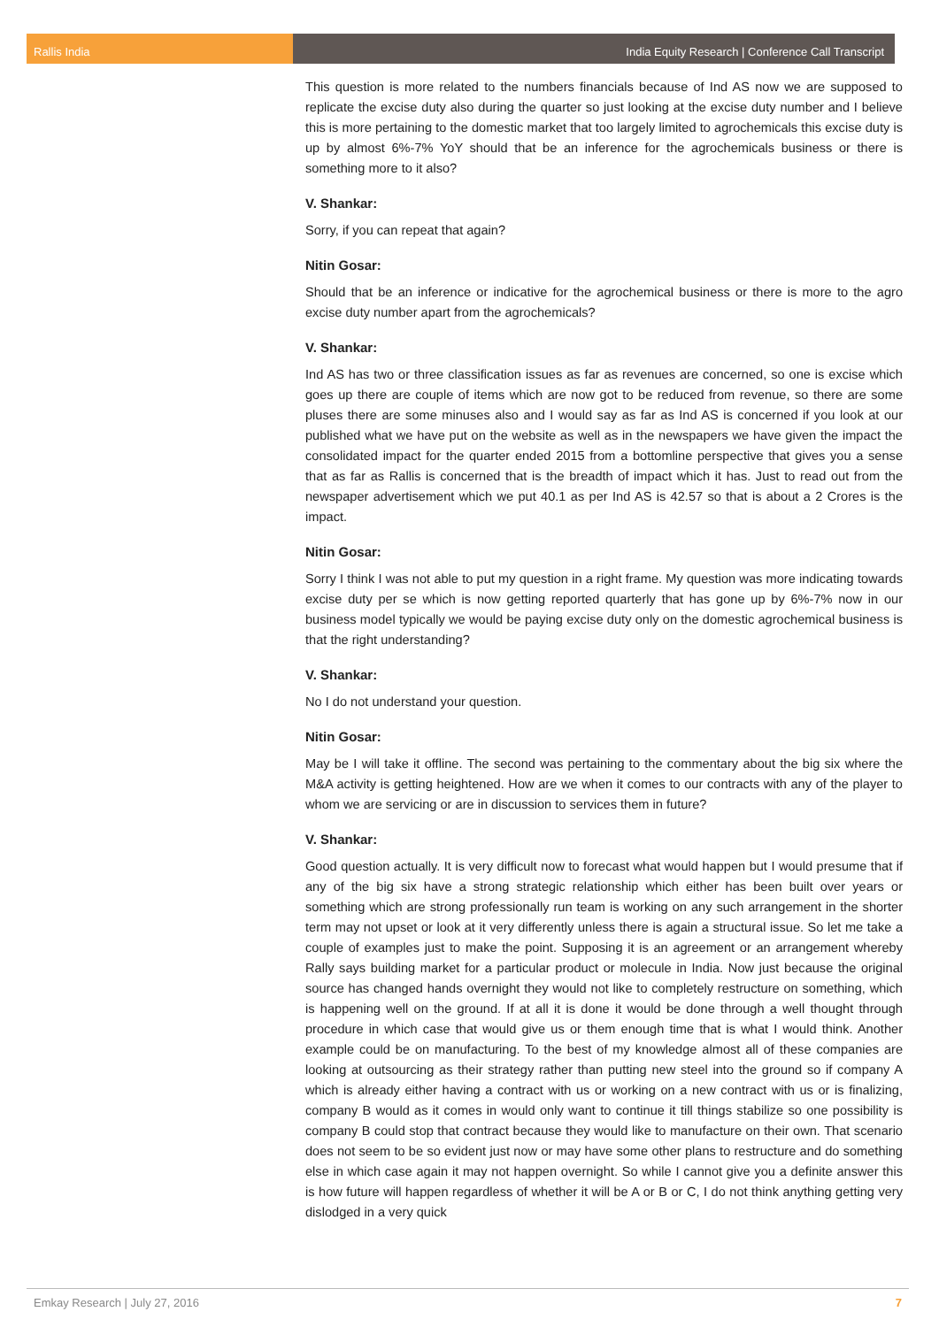Rallis India India Equity Research | Conference Call Transcript
This question is more related to the numbers financials because of Ind AS now we are supposed to replicate the excise duty also during the quarter so just looking at the excise duty number and I believe this is more pertaining to the domestic market that too largely limited to agrochemicals this excise duty is up by almost 6%-7% YoY should that be an inference for the agrochemicals business or there is something more to it also?
V. Shankar:
Sorry, if you can repeat that again?
Nitin Gosar:
Should that be an inference or indicative for the agrochemical business or there is more to the agro excise duty number apart from the agrochemicals?
V. Shankar:
Ind AS has two or three classification issues as far as revenues are concerned, so one is excise which goes up there are couple of items which are now got to be reduced from revenue, so there are some pluses there are some minuses also and I would say as far as Ind AS is concerned if you look at our published what we have put on the website as well as in the newspapers we have given the impact the consolidated impact for the quarter ended 2015 from a bottomline perspective that gives you a sense that as far as Rallis is concerned that is the breadth of impact which it has. Just to read out from the newspaper advertisement which we put 40.1 as per Ind AS is 42.57 so that is about a 2 Crores is the impact.
Nitin Gosar:
Sorry I think I was not able to put my question in a right frame. My question was more indicating towards excise duty per se which is now getting reported quarterly that has gone up by 6%-7% now in our business model typically we would be paying excise duty only on the domestic agrochemical business is that the right understanding?
V. Shankar:
No I do not understand your question.
Nitin Gosar:
May be I will take it offline. The second was pertaining to the commentary about the big six where the M&A activity is getting heightened. How are we when it comes to our contracts with any of the player to whom we are servicing or are in discussion to services them in future?
V. Shankar:
Good question actually. It is very difficult now to forecast what would happen but I would presume that if any of the big six have a strong strategic relationship which either has been built over years or something which are strong professionally run team is working on any such arrangement in the shorter term may not upset or look at it very differently unless there is again a structural issue. So let me take a couple of examples just to make the point. Supposing it is an agreement or an arrangement whereby Rally says building market for a particular product or molecule in India. Now just because the original source has changed hands overnight they would not like to completely restructure on something, which is happening well on the ground. If at all it is done it would be done through a well thought through procedure in which case that would give us or them enough time that is what I would think. Another example could be on manufacturing. To the best of my knowledge almost all of these companies are looking at outsourcing as their strategy rather than putting new steel into the ground so if company A which is already either having a contract with us or working on a new contract with us or is finalizing, company B would as it comes in would only want to continue it till things stabilize so one possibility is company B could stop that contract because they would like to manufacture on their own. That scenario does not seem to be so evident just now or may have some other plans to restructure and do something else in which case again it may not happen overnight. So while I cannot give you a definite answer this is how future will happen regardless of whether it will be A or B or C, I do not think anything getting very dislodged in a very quick
Emkay Research | July 27, 2016 7